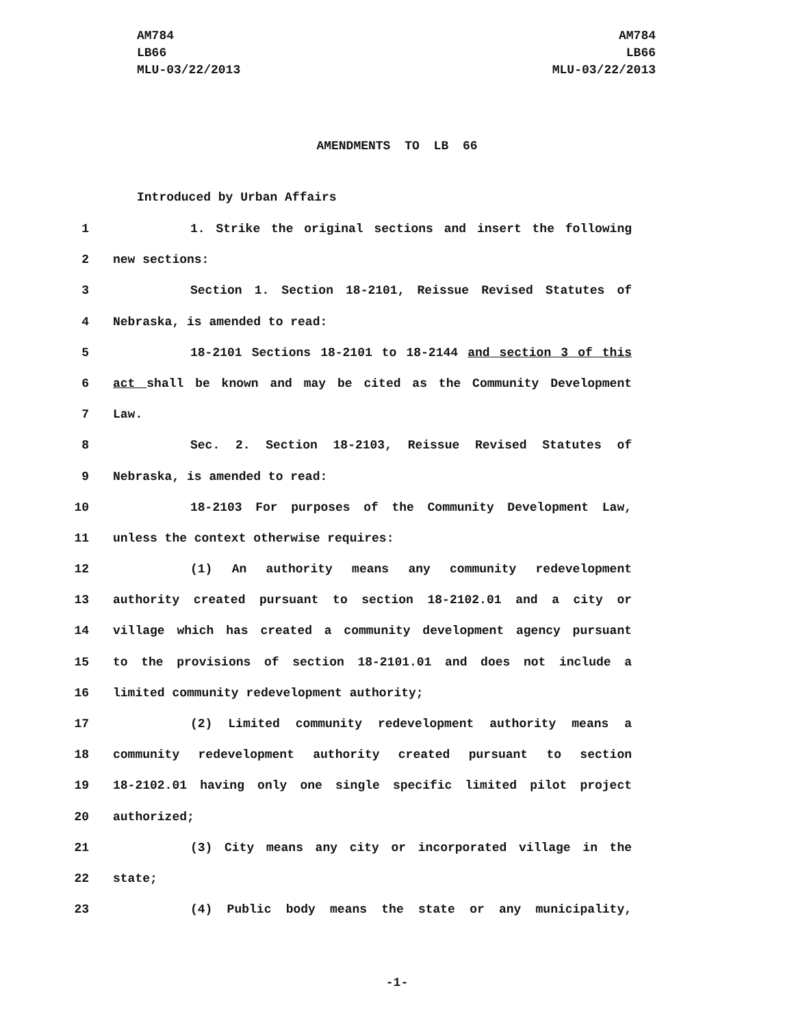AM784
LB66
MLU-03/22/2013
AM784
LB66
MLU-03/22/2013
AMENDMENTS TO LB 66
Introduced by Urban Affairs
1 1. Strike the original sections and insert the following
2 new sections:
3 Section 1. Section 18-2101, Reissue Revised Statutes of
4 Nebraska, is amended to read:
5 18-2101 Sections 18-2101 to 18-2144 and section 3 of this
6 act shall be known and may be cited as the Community Development
7 Law.
8 Sec. 2. Section 18-2103, Reissue Revised Statutes of
9 Nebraska, is amended to read:
10 18-2103 For purposes of the Community Development Law,
11 unless the context otherwise requires:
12 (1) An authority means any community redevelopment
13 authority created pursuant to section 18-2102.01 and a city or
14 village which has created a community development agency pursuant
15 to the provisions of section 18-2101.01 and does not include a
16 limited community redevelopment authority;
17 (2) Limited community redevelopment authority means a
18 community redevelopment authority created pursuant to section
19 18-2102.01 having only one single specific limited pilot project
20 authorized;
21 (3) City means any city or incorporated village in the
22 state;
23 (4) Public body means the state or any municipality,
-1-